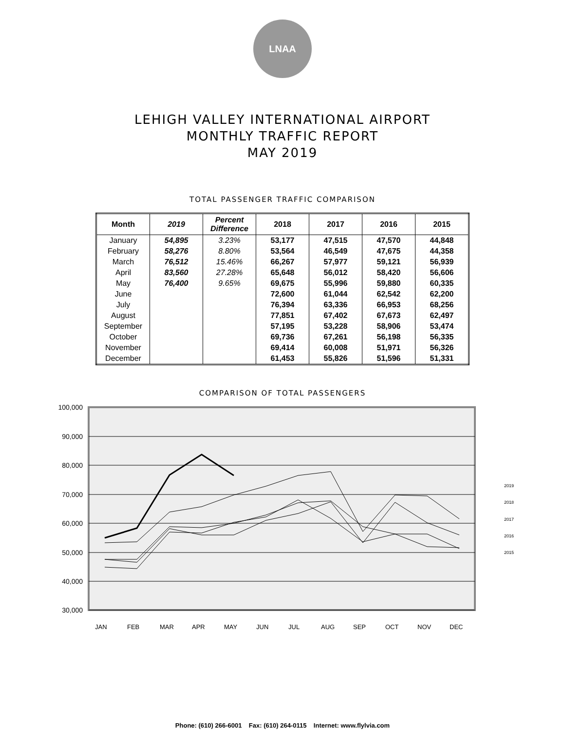LNAA
LEHIGH VALLEY INTERNATIONAL AIRPORT
MONTHLY TRAFFIC REPORT
MAY 2019
TOTAL PASSENGER TRAFFIC COMPARISON
| Month | 2019 | Percent Difference | 2018 | 2017 | 2016 | 2015 |
| --- | --- | --- | --- | --- | --- | --- |
| January | 54,895 | 3.23% | 53,177 | 47,515 | 47,570 | 44,848 |
| February | 58,276 | 8.80% | 53,564 | 46,549 | 47,675 | 44,358 |
| March | 76,512 | 15.46% | 66,267 | 57,977 | 59,121 | 56,939 |
| April | 83,560 | 27.28% | 65,648 | 56,012 | 58,420 | 56,606 |
| May | 76,400 | 9.65% | 69,675 | 55,996 | 59,880 | 60,335 |
| June | | | 72,600 | 61,044 | 62,542 | 62,200 |
| July | | | 76,394 | 63,336 | 66,953 | 68,256 |
| August | | | 77,851 | 67,402 | 67,673 | 62,497 |
| September | | | 57,195 | 53,228 | 58,906 | 53,474 |
| October | | | 69,736 | 67,261 | 56,198 | 56,335 |
| November | | | 69,414 | 60,008 | 51,971 | 56,326 |
| December | | | 61,453 | 55,826 | 51,596 | 51,331 |
COMPARISON OF TOTAL PASSENGERS
100,000
90,000
80,000
70,000
60,000
50,000
40,000
30,000
2019
2018
2017
2016
2015
JAN
FEB
MAR
APR
MAY
JUN
JUL
AUG
SEP
OCT
NOV
DEC
Phone: (610) 266-6001 Fax: (610) 264-0115 Internet: www.flylvia.com